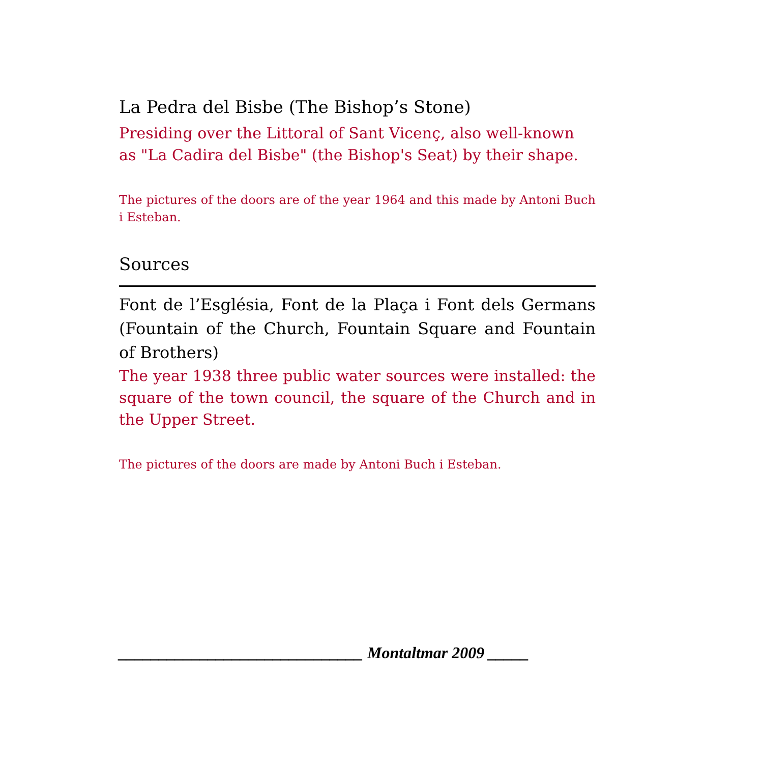La Pedra del Bisbe (The Bishop’s Stone)
Presiding over the Littoral of Sant Vicenç, also well-known as "La Cadira del Bisbe" (the Bishop's Seat) by their shape.
The pictures of the doors are of the year 1964 and this made by Antoni Buch i Esteban.
Sources
Font de l’Església, Font de la Plaça i Font dels Germans (Fountain of the Church, Fountain Square and Fountain of Brothers)
The year 1938 three public water sources were installed: the square of the town council, the square of the Church and in the Upper Street.
The pictures of the doors are made by Antoni Buch i Esteban.
______________________________ Montaltmar 2009 _____